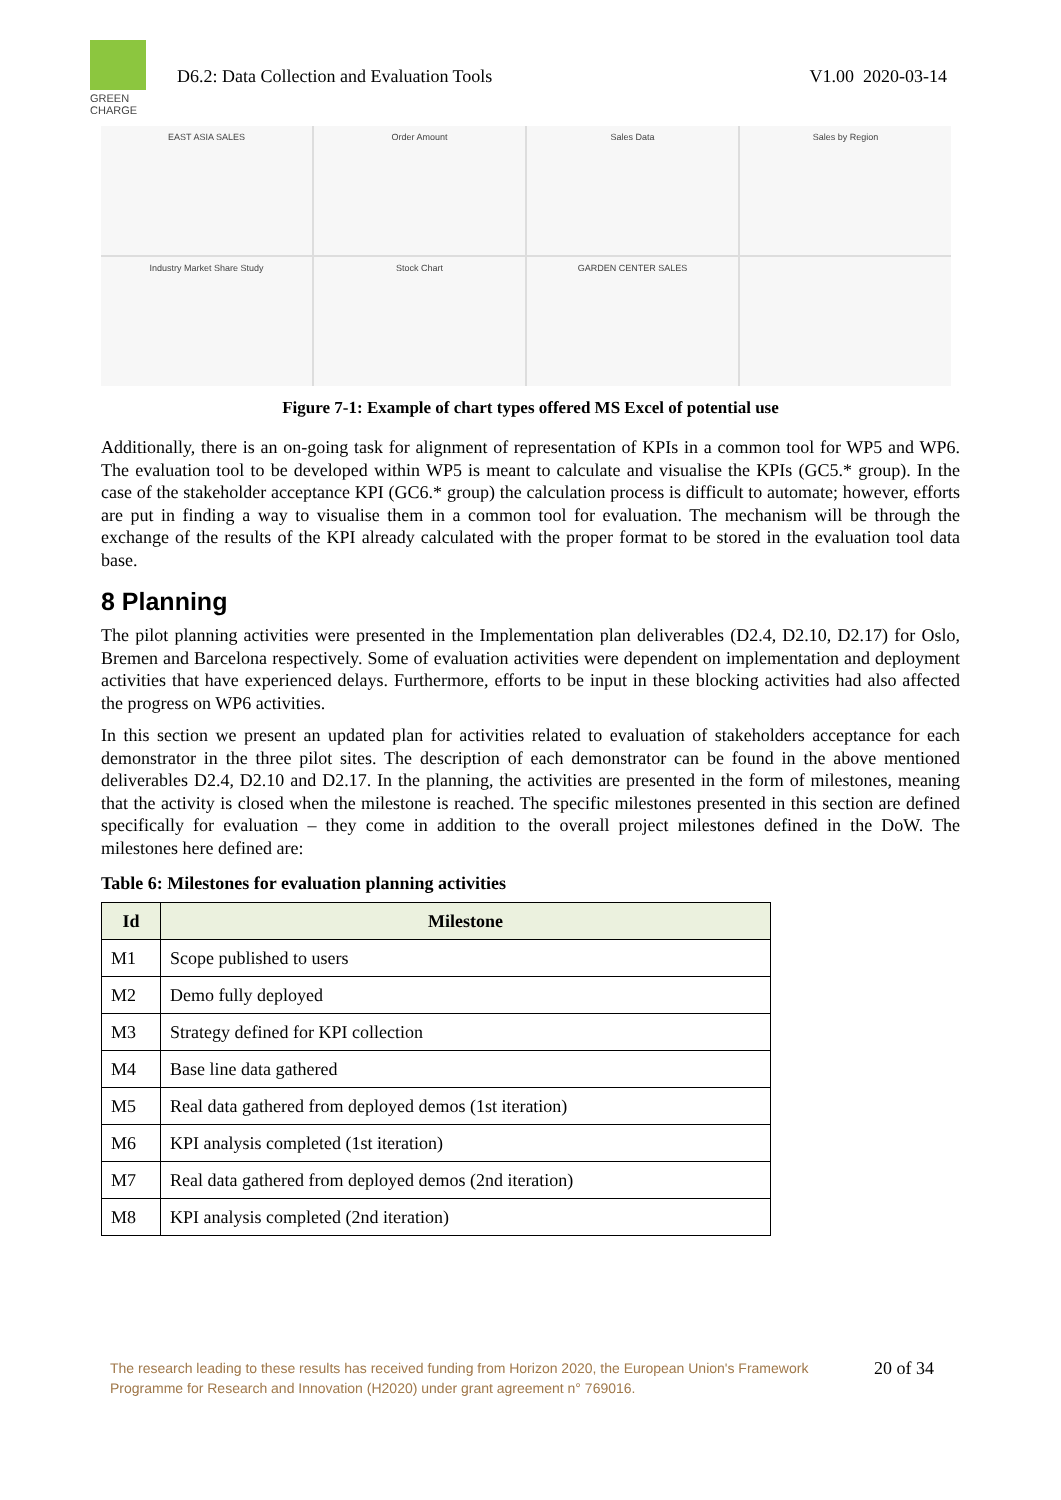GREEN
CHARGE
D6.2: Data Collection and Evaluation Tools
V1.00 2020-03-14
EAST ASIA SALES
Order Amount
Sales Data
Sales by Region
Industry Market Share Study
Stock Chart
GARDEN CENTER SALES
Figure 7-1: Example of chart types offered MS Excel of potential use
Additionally, there is an on-going task for alignment of representation of KPIs in a common tool for WP5 and WP6. The evaluation tool to be developed within WP5 is meant to calculate and visualise the KPIs (GC5.* group). In the case of the stakeholder acceptance KPI (GC6.* group) the calculation process is difficult to automate; however, efforts are put in finding a way to visualise them in a common tool for evaluation. The mechanism will be through the exchange of the results of the KPI already calculated with the proper format to be stored in the evaluation tool data base.
8 Planning
The pilot planning activities were presented in the Implementation plan deliverables (D2.4, D2.10, D2.17) for Oslo, Bremen and Barcelona respectively. Some of evaluation activities were dependent on implementation and deployment activities that have experienced delays. Furthermore, efforts to be input in these blocking activities had also affected the progress on WP6 activities.
In this section we present an updated plan for activities related to evaluation of stakeholders acceptance for each demonstrator in the three pilot sites. The description of each demonstrator can be found in the above mentioned deliverables D2.4, D2.10 and D2.17. In the planning, the activities are presented in the form of milestones, meaning that the activity is closed when the milestone is reached. The specific milestones presented in this section are defined specifically for evaluation – they come in addition to the overall project milestones defined in the DoW. The milestones here defined are:
Table 6: Milestones for evaluation planning activities
| Id | Milestone |
| --- | --- |
| M1 | Scope published to users |
| M2 | Demo fully deployed |
| M3 | Strategy defined for KPI collection |
| M4 | Base line data gathered |
| M5 | Real data gathered from deployed demos (1st iteration) |
| M6 | KPI analysis completed (1st iteration) |
| M7 | Real data gathered from deployed demos (2nd iteration) |
| M8 | KPI analysis completed (2nd iteration) |
The research leading to these results has received funding from Horizon 2020, the European Union's Framework Programme for Research and Innovation (H2020) under grant agreement n° 769016.
20 of 34